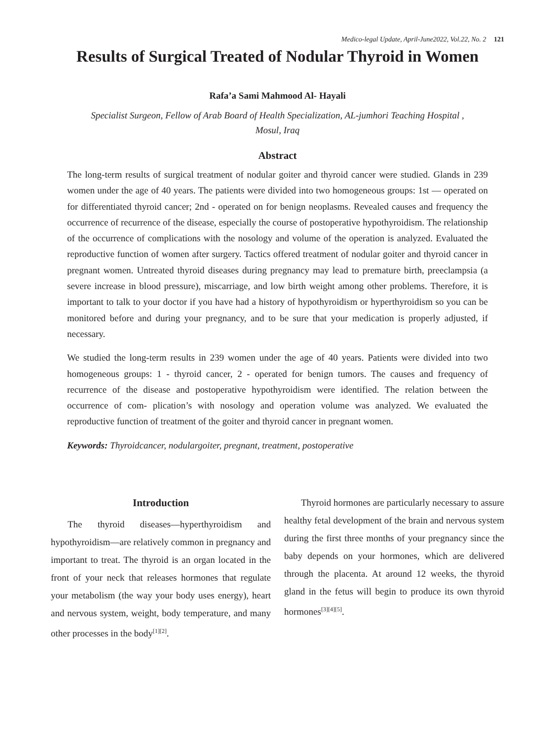Medico-legal Update, April-June2022, Vol.22, No. 2 121
Results of Surgical Treated of Nodular Thyroid in Women
Rafa’a Sami Mahmood Al- Hayali
Specialist Surgeon, Fellow of Arab Board of Health Specialization, AL-jumhori Teaching Hospital ,
Mosul, Iraq
Abstract
The long-term results of surgical treatment of nodular goiter and thyroid cancer were studied. Glands in 239 women under the age of 40 years. The patients were divided into two homogeneous groups: 1st — operated on for differentiated thyroid cancer; 2nd - operated on for benign neoplasms. Revealed causes and frequency the occurrence of recurrence of the disease, especially the course of postoperative hypothyroidism. The relationship of the occurrence of complications with the nosology and volume of the operation is analyzed. Evaluated the reproductive function of women after surgery. Tactics offered treatment of nodular goiter and thyroid cancer in pregnant women. Untreated thyroid diseases during pregnancy may lead to premature birth, preeclampsia (a severe increase in blood pressure), miscarriage, and low birth weight among other problems. Therefore, it is important to talk to your doctor if you have had a history of hypothyroidism or hyperthyroidism so you can be monitored before and during your pregnancy, and to be sure that your medication is properly adjusted, if necessary.
We studied the long-term results in 239 women under the age of 40 years. Patients were divided into two homogeneous groups: 1 - thyroid cancer, 2 - operated for benign tumors. The causes and frequency of recurrence of the disease and postoperative hypothyroidism were identified. The relation between the occurrence of com- plication’s with nosology and operation volume was analyzed. We evaluated the reproductive function of treatment of the goiter and thyroid cancer in pregnant women.
Keywords: Thyroidcancer, nodulargoiter, pregnant, treatment, postoperative
Introduction
The thyroid diseases—hyperthyroidism and hypothyroidism—are relatively common in pregnancy and important to treat. The thyroid is an organ located in the front of your neck that releases hormones that regulate your metabolism (the way your body uses energy), heart and nervous system, weight, body temperature, and many other processes in the body<sup>[1][2]</sup>.
Thyroid hormones are particularly necessary to assure healthy fetal development of the brain and nervous system during the first three months of your pregnancy since the baby depends on your hormones, which are delivered through the placenta. At around 12 weeks, the thyroid gland in the fetus will begin to produce its own thyroid hormones<sup>[3][4][5]</sup>.